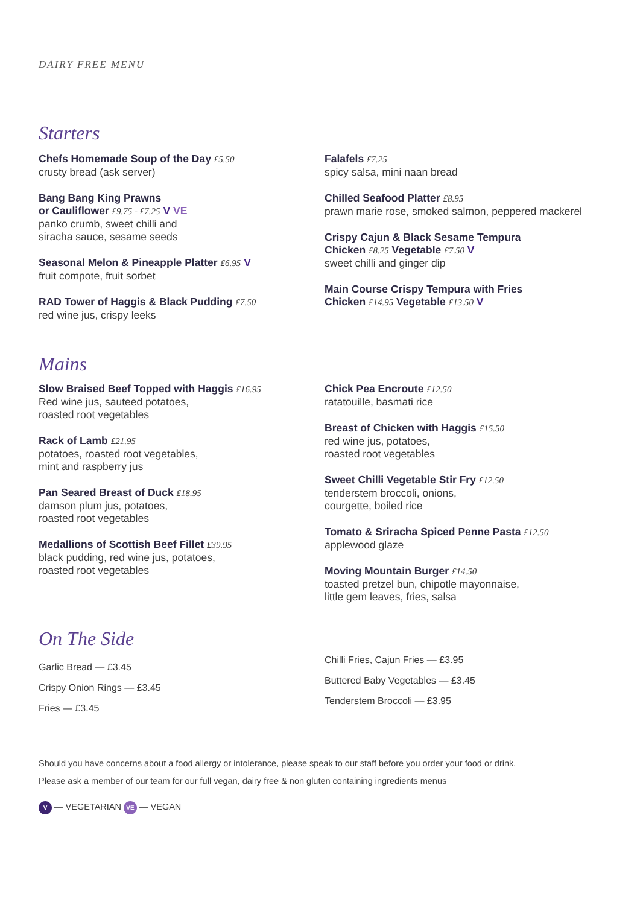DAIRY FREE MENU
Starters
Chefs Homemade Soup of the Day £5.50
crusty bread (ask server)
Bang Bang King Prawns
or Cauliflower £9.75 - £7.25 V VE
panko crumb, sweet chilli and
siracha sauce, sesame seeds
Seasonal Melon & Pineapple Platter £6.95 V
fruit compote, fruit sorbet
RAD Tower of Haggis & Black Pudding £7.50
red wine jus, crispy leeks
Falafels £7.25
spicy salsa, mini naan bread
Chilled Seafood Platter £8.95
prawn marie rose, smoked salmon, peppered mackerel
Crispy Cajun & Black Sesame Tempura
Chicken £8.25 Vegetable £7.50 V
sweet chilli and ginger dip
Main Course Crispy Tempura with Fries
Chicken £14.95 Vegetable £13.50 V
Mains
Slow Braised Beef Topped with Haggis £16.95
Red wine jus, sauteed potatoes,
roasted root vegetables
Rack of Lamb £21.95
potatoes, roasted root vegetables,
mint and raspberry jus
Pan Seared Breast of Duck £18.95
damson plum jus, potatoes,
roasted root vegetables
Medallions of Scottish Beef Fillet £39.95
black pudding, red wine jus, potatoes,
roasted root vegetables
Chick Pea Encroute £12.50
ratatouille, basmati rice
Breast of Chicken with Haggis £15.50
red wine jus, potatoes,
roasted root vegetables
Sweet Chilli Vegetable Stir Fry £12.50
tenderstem broccoli, onions,
courgette, boiled rice
Tomato & Sriracha Spiced Penne Pasta £12.50
applewood glaze
Moving Mountain Burger £14.50
toasted pretzel bun, chipotle mayonnaise,
little gem leaves, fries, salsa
On The Side
Garlic Bread — £3.45
Crispy Onion Rings — £3.45
Fries — £3.45
Chilli Fries, Cajun Fries — £3.95
Buttered Baby Vegetables — £3.45
Tenderstem Broccoli — £3.95
Should you have concerns about a food allergy or intolerance, please speak to our staff before you order your food or drink.
Please ask a member of our team for our full vegan, dairy free & non gluten containing ingredients menus
V — VEGETARIAN VE — VEGAN